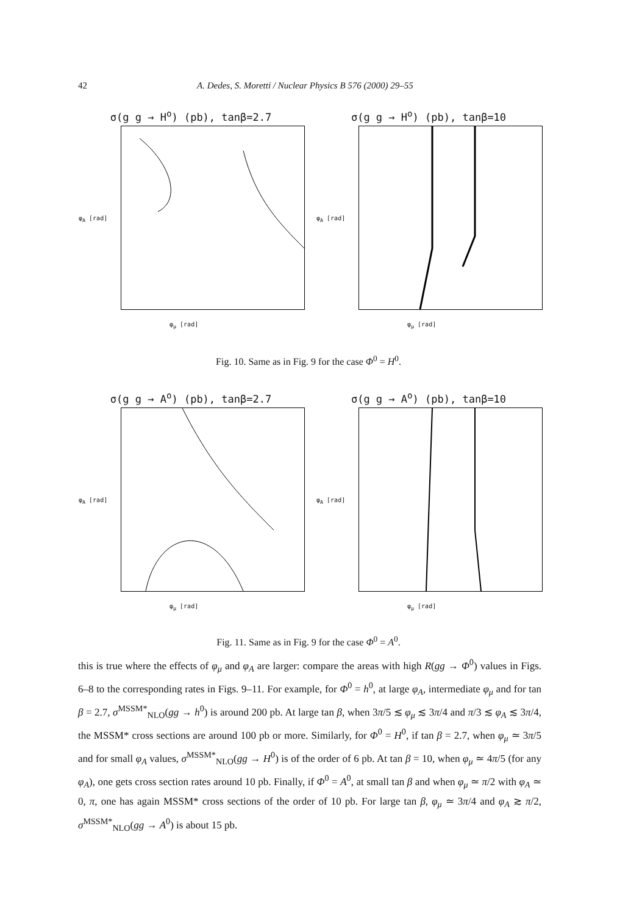42 A. Dedes, S. Moretti / Nuclear Physics B 576 (2000) 29–55
σ(g g → H<sup>o</sup>) (pb), tanβ=2.7
φ<sub>A</sub> [rad]
φ<sub>μ</sub> [rad]
σ(g g → H<sup>o</sup>) (pb), tanβ=10
φ<sub>A</sub> [rad]
φ<sub>μ</sub> [rad]
Fig. 10. Same as in Fig. 9 for the case Φ<sup>0</sup> = H<sup>0</sup>.
σ(g g → A<sup>o</sup>) (pb), tanβ=2.7
φ<sub>A</sub> [rad]
φ<sub>μ</sub> [rad]
σ(g g → A<sup>o</sup>) (pb), tanβ=10
φ<sub>A</sub> [rad]
φ<sub>μ</sub> [rad]
Fig. 11. Same as in Fig. 9 for the case Φ<sup>0</sup> = A<sup>0</sup>.
this is true where the effects of φ<sub>μ</sub> and φ<sub>A</sub> are larger: compare the areas with high R(gg → Φ<sup>0</sup>) values in Figs. 6–8 to the corresponding rates in Figs. 9–11. For example, for Φ<sup>0</sup> = h<sup>0</sup>, at large φ<sub>A</sub>, intermediate φ<sub>μ</sub> and for tan β = 2.7, σ<sup>MSSM*</sup><sub>NLO</sub>(gg → h<sup>0</sup>) is around 200 pb. At large tan β, when 3π/5 ≲ φ<sub>μ</sub> ≲ 3π/4 and π/3 ≲ φ<sub>A</sub> ≲ 3π/4, the MSSM* cross sections are around 100 pb or more. Similarly, for Φ<sup>0</sup> = H<sup>0</sup>, if tan β = 2.7, when φ<sub>μ</sub> ≃ 3π/5 and for small φ<sub>A</sub> values, σ<sup>MSSM*</sup><sub>NLO</sub>(gg → H<sup>0</sup>) is of the order of 6 pb. At tan β = 10, when φ<sub>μ</sub> ≃ 4π/5 (for any φ<sub>A</sub>), one gets cross section rates around 10 pb. Finally, if Φ<sup>0</sup> = A<sup>0</sup>, at small tan β and when φ<sub>μ</sub> ≃ π/2 with φ<sub>A</sub> ≃ 0, π, one has again MSSM* cross sections of the order of 10 pb. For large tan β, φ<sub>μ</sub> ≃ 3π/4 and φ<sub>A</sub> ≳ π/2, σ<sup>MSSM*</sup><sub>NLO</sub>(gg → A<sup>0</sup>) is about 15 pb.